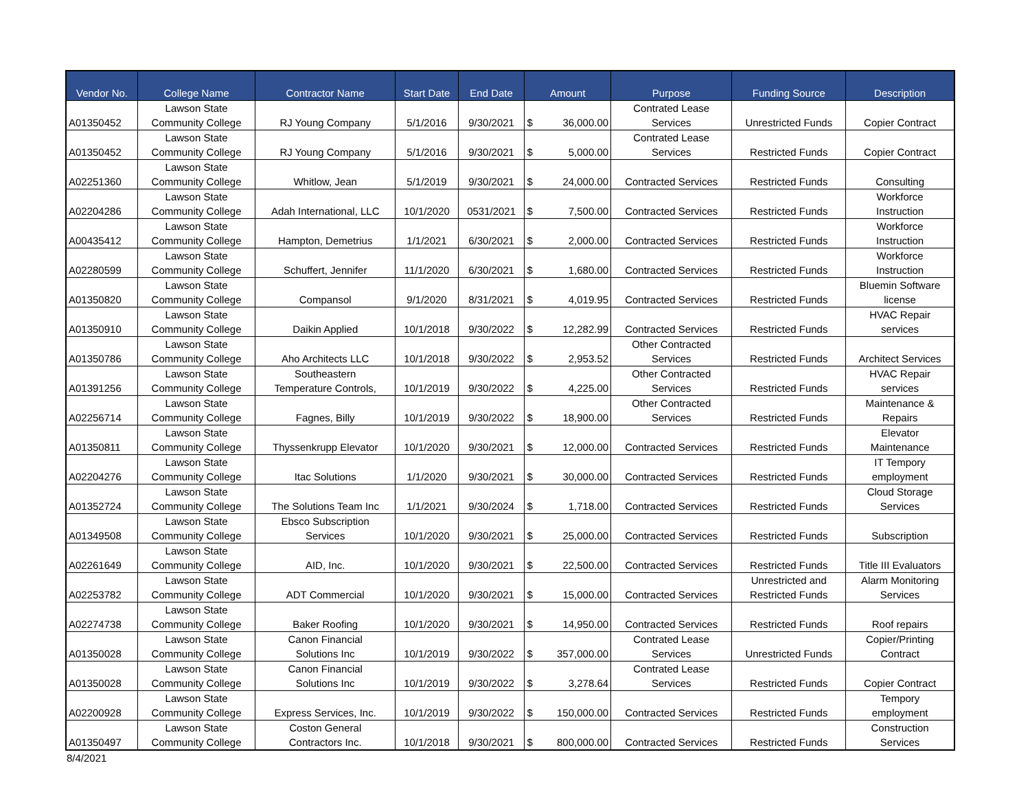| Vendor No. | College Name | Contractor Name | Start Date | End Date | Amount | | Purpose | Funding Source | Description |
| --- | --- | --- | --- | --- | --- | --- | --- | --- | --- |
| A01350452 | Lawson State Community College | RJ Young Company | 5/1/2016 | 9/30/2021 | $ | 36,000.00 | Contrated Lease Services | Unrestricted Funds | Copier Contract |
| A01350452 | Lawson State Community College | RJ Young Company | 5/1/2016 | 9/30/2021 | $ | 5,000.00 | Contrated Lease Services | Restricted Funds | Copier Contract |
| A02251360 | Lawson State Community College | Whitlow, Jean | 5/1/2019 | 9/30/2021 | $ | 24,000.00 | Contracted Services | Restricted Funds | Consulting |
| A02204286 | Lawson State Community College | Adah International, LLC | 10/1/2020 | 0531/2021 | $ | 7,500.00 | Contracted Services | Restricted Funds | Workforce Instruction |
| A00435412 | Lawson State Community College | Hampton, Demetrius | 1/1/2021 | 6/30/2021 | $ | 2,000.00 | Contracted Services | Restricted Funds | Workforce Instruction |
| A02280599 | Lawson State Community College | Schuffert, Jennifer | 11/1/2020 | 6/30/2021 | $ | 1,680.00 | Contracted Services | Restricted Funds | Workforce Instruction |
| A01350820 | Lawson State Community College | Compansol | 9/1/2020 | 8/31/2021 | $ | 4,019.95 | Contracted Services | Restricted Funds | Bluemin Software license |
| A01350910 | Lawson State Community College | Daikin Applied | 10/1/2018 | 9/30/2022 | $ | 12,282.99 | Contracted Services | Restricted Funds | HVAC Repair services |
| A01350786 | Lawson State Community College | Aho Architects LLC | 10/1/2018 | 9/30/2022 | $ | 2,953.52 | Other Contracted Services | Restricted Funds | Architect Services |
| A01391256 | Lawson State Community College | Southeastern Temperature Controls, | 10/1/2019 | 9/30/2022 | $ | 4,225.00 | Other Contracted Services | Restricted Funds | HVAC Repair services |
| A02256714 | Lawson State Community College | Fagnes, Billy | 10/1/2019 | 9/30/2022 | $ | 18,900.00 | Other Contracted Services | Restricted Funds | Maintenance & Repairs |
| A01350811 | Lawson State Community College | Thyssenkrupp Elevator | 10/1/2020 | 9/30/2021 | $ | 12,000.00 | Contracted Services | Restricted Funds | Elevator Maintenance |
| A02204276 | Lawson State Community College | Itac Solutions | 1/1/2020 | 9/30/2021 | $ | 30,000.00 | Contracted Services | Restricted Funds | IT Tempory employment |
| A01352724 | Lawson State Community College | The Solutions Team Inc | 1/1/2021 | 9/30/2024 | $ | 1,718.00 | Contracted Services | Restricted Funds | Cloud Storage Services |
| A01349508 | Lawson State Community College | Ebsco Subscription Services | 10/1/2020 | 9/30/2021 | $ | 25,000.00 | Contracted Services | Restricted Funds | Subscription |
| A02261649 | Lawson State Community College | AID, Inc. | 10/1/2020 | 9/30/2021 | $ | 22,500.00 | Contracted Services | Restricted Funds | Title III Evaluators |
| A02253782 | Lawson State Community College | ADT Commercial | 10/1/2020 | 9/30/2021 | $ | 15,000.00 | Contracted Services | Unrestricted and Restricted Funds | Alarm Monitoring Services |
| A02274738 | Lawson State Community College | Baker Roofing | 10/1/2020 | 9/30/2021 | $ | 14,950.00 | Contracted Services | Restricted Funds | Roof repairs |
| A01350028 | Lawson State Community College | Canon Financial Solutions Inc | 10/1/2019 | 9/30/2022 | $ | 357,000.00 | Contrated Lease Services | Unrestricted Funds | Copier/Printing Contract |
| A01350028 | Lawson State Community College | Canon Financial Solutions Inc | 10/1/2019 | 9/30/2022 | $ | 3,278.64 | Contrated Lease Services | Restricted Funds | Copier Contract |
| A02200928 | Lawson State Community College | Express Services, Inc. | 10/1/2019 | 9/30/2022 | $ | 150,000.00 | Contracted Services | Restricted Funds | Tempory employment |
| A01350497 | Lawson State Community College | Coston General Contractors Inc. | 10/1/2018 | 9/30/2021 | $ | 800,000.00 | Contracted Services | Restricted Funds | Construction Services |
8/4/2021